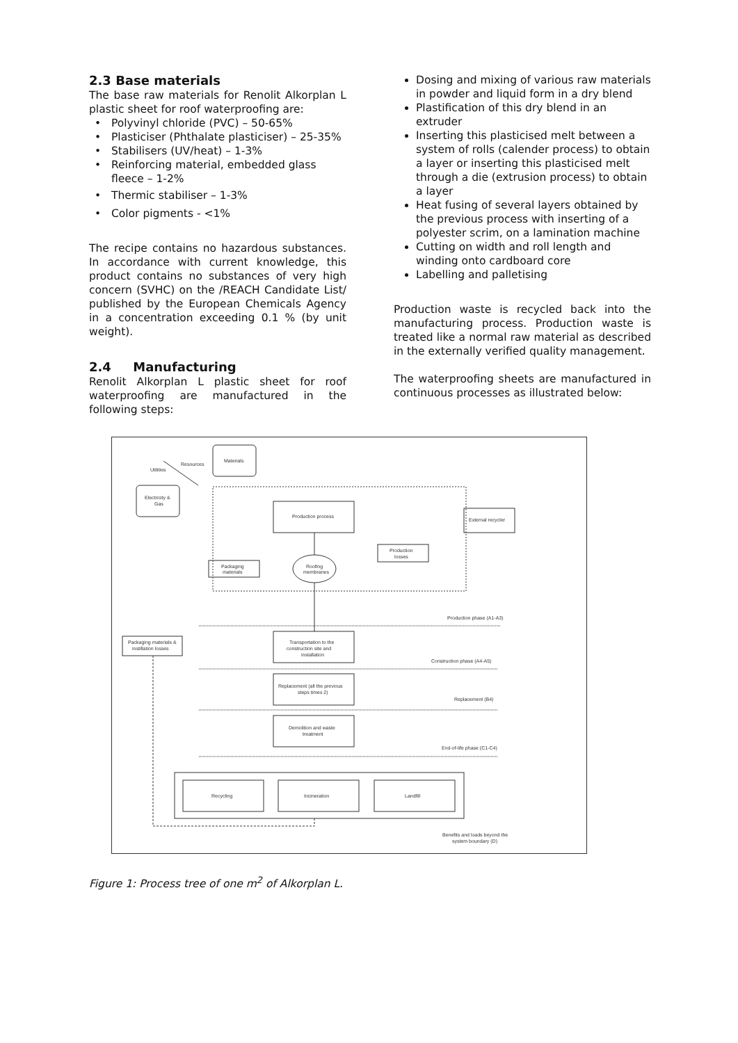2.3 Base materials
The base raw materials for Renolit Alkorplan L plastic sheet for roof waterproofing are:
Polyvinyl chloride (PVC) – 50-65%
Plasticiser (Phthalate plasticiser) – 25-35%
Stabilisers (UV/heat) – 1-3%
Reinforcing material, embedded glass fleece – 1-2%
Thermic stabiliser – 1-3%
Color pigments - <1%
The recipe contains no hazardous substances. In accordance with current knowledge, this product contains no substances of very high concern (SVHC) on the /REACH Candidate List/ published by the European Chemicals Agency in a concentration exceeding 0.1 % (by unit weight).
2.4 Manufacturing
Renolit Alkorplan L plastic sheet for roof waterproofing are manufactured in the following steps:
Dosing and mixing of various raw materials in powder and liquid form in a dry blend
Plastification of this dry blend in an extruder
Inserting this plasticised melt between a system of rolls (calender process) to obtain a layer or inserting this plasticised melt through a die (extrusion process) to obtain a layer
Heat fusing of several layers obtained by the previous process with inserting of a polyester scrim, on a lamination machine
Cutting on width and roll length and winding onto cardboard core
Labelling and palletising
Production waste is recycled back into the manufacturing process. Production waste is treated like a normal raw material as described in the externally verified quality management.
The waterproofing sheets are manufactured in continuous processes as illustrated below:
Materials
Resources
Utilities
Electricity &
Gas
Production process
External recycler
Production
losses
Packaging
materials
Roofing
membranes
Packaging materials &
instillation losses
Transportation to the
construction site and
installation
Replacement (all the previous
steps times 2)
Demolition and waste
treatment
Production phase (A1-A3)
Construction phase (A4-A5)
Replacement (B4)
End-of-life phase (C1-C4)
Recycling
Incineration
Landfill
Benefits and loads beyond the
system boundary (D)
Figure 1: Process tree of one m<sup>2</sup> of Alkorplan L.